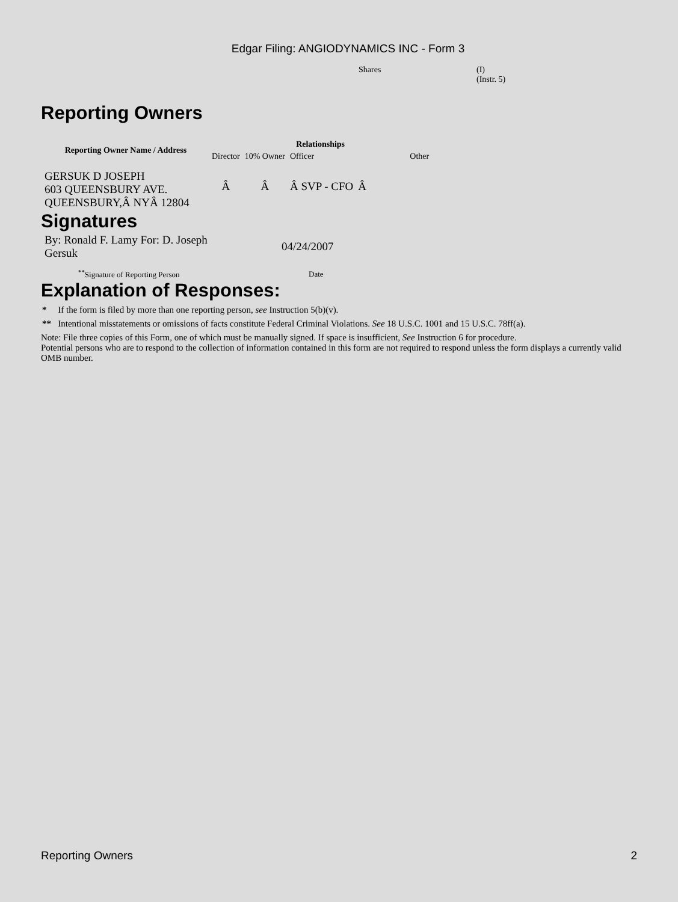Edgar Filing: ANGIODYNAMICS INC - Form 3
Shares (I)
(Instr. 5)
Reporting Owners
| Reporting Owner Name / Address | Relationships | | | |
| --- | --- | --- | --- | --- |
| | Director | 10% Owner | Officer | Other |
| GERSUK D JOSEPH 603 QUEENSBURY AVE. QUEENSBURY,Â NYÂ 12804 | Â | Â | Â SVP - CFO | Â |
Signatures
| By: Ronald F. Lamy For: D. Joseph Gersuk | 04/24/2007 |
| <sup>**</sup> Signature of Reporting Person | Date |
Explanation of Responses:
* If the form is filed by more than one reporting person, see Instruction 5(b)(v).
** Intentional misstatements or omissions of facts constitute Federal Criminal Violations. See 18 U.S.C. 1001 and 15 U.S.C. 78ff(a).
Note: File three copies of this Form, one of which must be manually signed. If space is insufficient, See Instruction 6 for procedure.
Potential persons who are to respond to the collection of information contained in this form are not required to respond unless the form displays a currently valid OMB number.
Reporting Owners 2